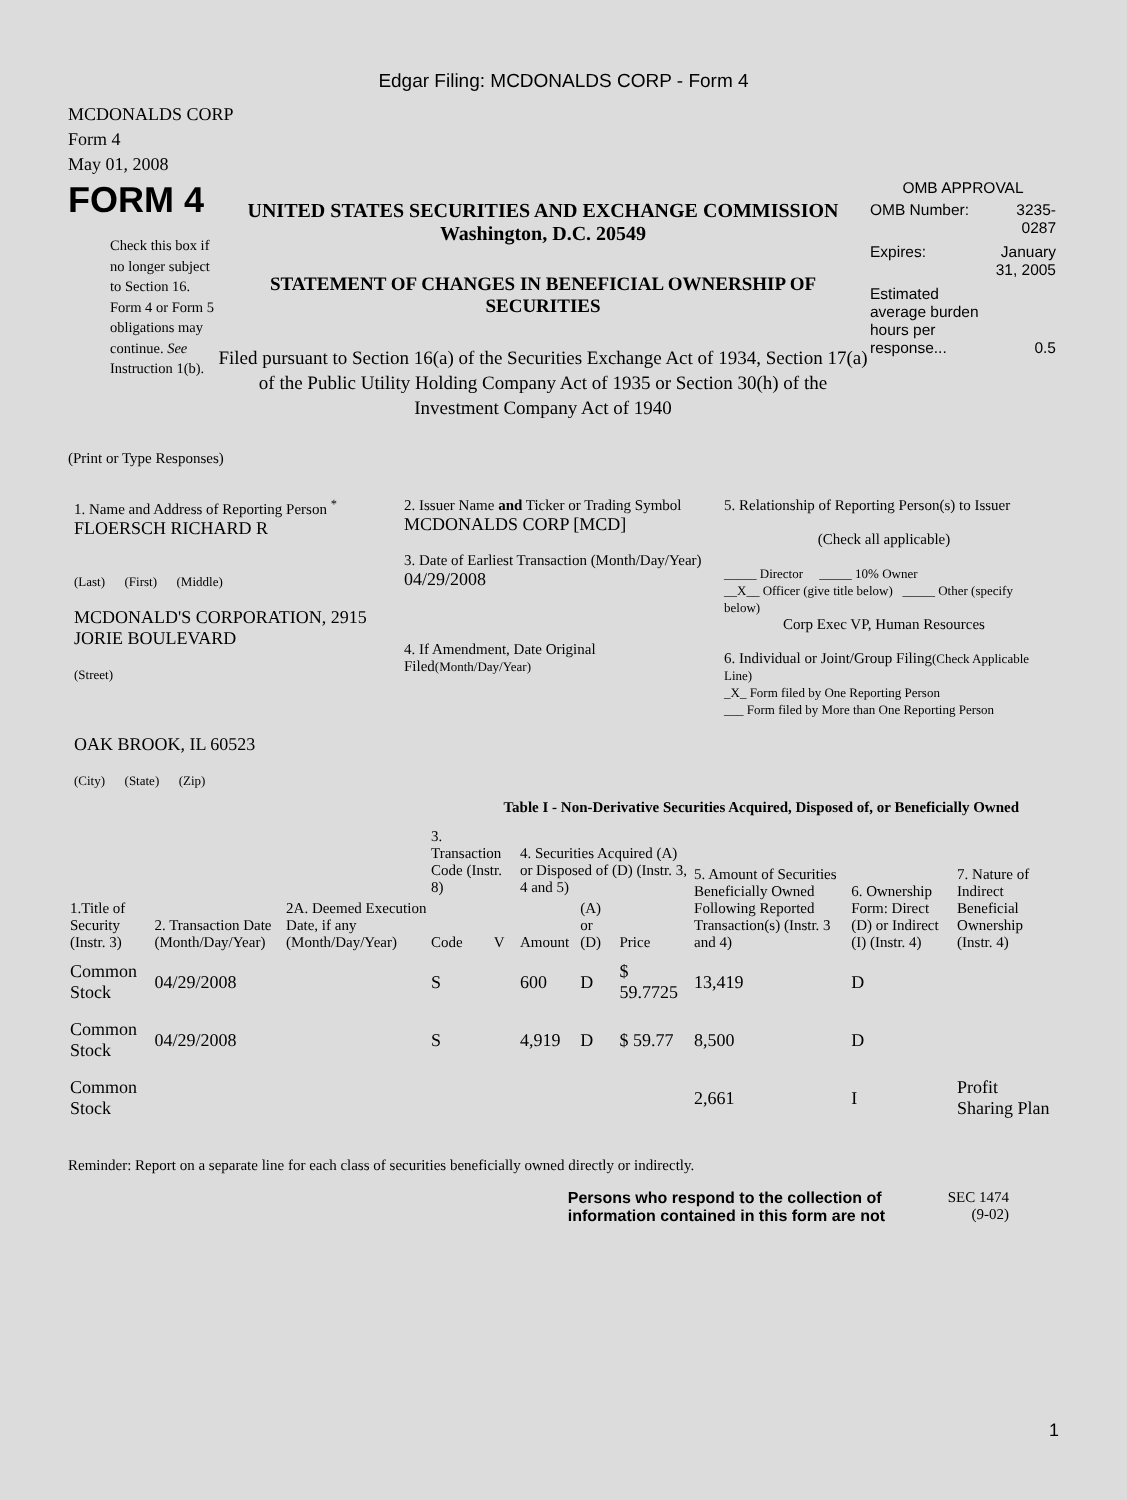Edgar Filing: MCDONALDS CORP - Form 4
MCDONALDS CORP
Form 4
May 01, 2008
FORM 4
Check this box if no longer subject to Section 16. Form 4 or Form 5 obligations may continue. See Instruction 1(b).
UNITED STATES SECURITIES AND EXCHANGE COMMISSION
Washington, D.C. 20549
STATEMENT OF CHANGES IN BENEFICIAL OWNERSHIP OF SECURITIES
Filed pursuant to Section 16(a) of the Securities Exchange Act of 1934, Section 17(a) of the Public Utility Holding Company Act of 1935 or Section 30(h) of the Investment Company Act of 1940
OMB APPROVAL
| OMB Number: | 3235-0287 |
| Expires: | January 31, 2005 |
| Estimated average burden hours per response... | 0.5 |
(Print or Type Responses)
1. Name and Address of Reporting Person <sup>*</sup>
FLOERSCH RICHARD R
(Last) (First) (Middle)
MCDONALD'S CORPORATION, 2915 JORIE BOULEVARD
(Street)
OAK BROOK, IL 60523
(City) (State) (Zip)
2. Issuer Name and Ticker or Trading Symbol
MCDONALDS CORP [MCD]
3. Date of Earliest Transaction (Month/Day/Year)
04/29/2008
4. If Amendment, Date Original Filed(Month/Day/Year)
5. Relationship of Reporting Person(s) to Issuer
(Check all applicable)
_____ Director _____ 10% Owner
__X__ Officer (give title below) _____ Other (specify below)
Corp Exec VP, Human Resources
6. Individual or Joint/Group Filing(Check Applicable Line)
_X_ Form filed by One Reporting Person
___ Form filed by More than One Reporting Person
Table I - Non-Derivative Securities Acquired, Disposed of, or Beneficially Owned
| 1.Title of Security (Instr. 3) | 2. Transaction Date (Month/Day/Year) | 2A. Deemed Execution Date, if any (Month/Day/Year) | 3. Transaction Code (Instr. 8) | | 4. Securities Acquired (A) or Disposed of (D) (Instr. 3, 4 and 5) | | | 5. Amount of Securities Beneficially Owned Following Reported Transaction(s) (Instr. 3 and 4) | 6. Ownership Form: Direct (D) or Indirect (I) (Instr. 4) | 7. Nature of Indirect Beneficial Ownership (Instr. 4) |
| --- | --- | --- | --- | --- | --- | --- | --- | --- | --- | --- |
| | | | Code | V | Amount | (A) or (D) | Price | | | |
| Common Stock | 04/29/2008 | | S | | 600 | D | $ 59.7725 | 13,419 | D | |
| Common Stock | 04/29/2008 | | S | | 4,919 | D | $ 59.77 | 8,500 | D | |
| Common Stock | | | | | | | | 2,661 | I | Profit Sharing Plan |
Reminder: Report on a separate line for each class of securities beneficially owned directly or indirectly.
Persons who respond to the collection of information contained in this form are not
SEC 1474
(9-02)
1